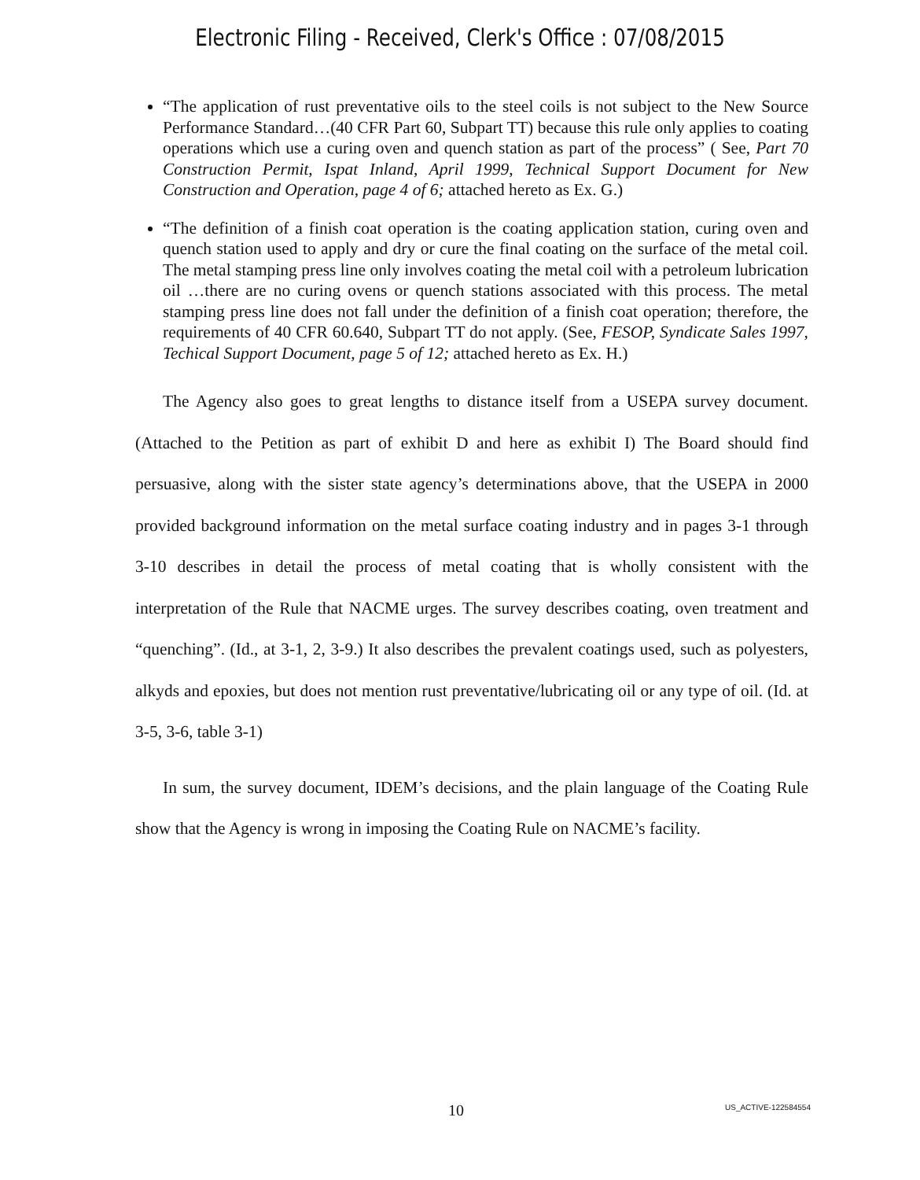Electronic Filing - Received, Clerk's Office : 07/08/2015
“The application of rust preventative oils to the steel coils is not subject to the New Source Performance Standard…(40 CFR Part 60, Subpart TT) because this rule only applies to coating operations which use a curing oven and quench station as part of the process” ( See, Part 70 Construction Permit, Ispat Inland, April 1999, Technical Support Document for New Construction and Operation, page 4 of 6; attached hereto as Ex. G.)
“The definition of a finish coat operation is the coating application station, curing oven and quench station used to apply and dry or cure the final coating on the surface of the metal coil. The metal stamping press line only involves coating the metal coil with a petroleum lubrication oil …there are no curing ovens or quench stations associated with this process. The metal stamping press line does not fall under the definition of a finish coat operation; therefore, the requirements of 40 CFR 60.640, Subpart TT do not apply. (See, FESOP, Syndicate Sales 1997, Techical Support Document, page 5 of 12; attached hereto as Ex. H.)
The Agency also goes to great lengths to distance itself from a USEPA survey document. (Attached to the Petition as part of exhibit D and here as exhibit I) The Board should find persuasive, along with the sister state agency’s determinations above, that the USEPA in 2000 provided background information on the metal surface coating industry and in pages 3-1 through 3-10 describes in detail the process of metal coating that is wholly consistent with the interpretation of the Rule that NACME urges. The survey describes coating, oven treatment and “quenching”. (Id., at 3-1, 2, 3-9.) It also describes the prevalent coatings used, such as polyesters, alkyds and epoxies, but does not mention rust preventative/lubricating oil or any type of oil. (Id. at 3-5, 3-6, table 3-1)
In sum, the survey document, IDEM’s decisions, and the plain language of the Coating Rule show that the Agency is wrong in imposing the Coating Rule on NACME’s facility.
10 US_ACTIVE-122584554